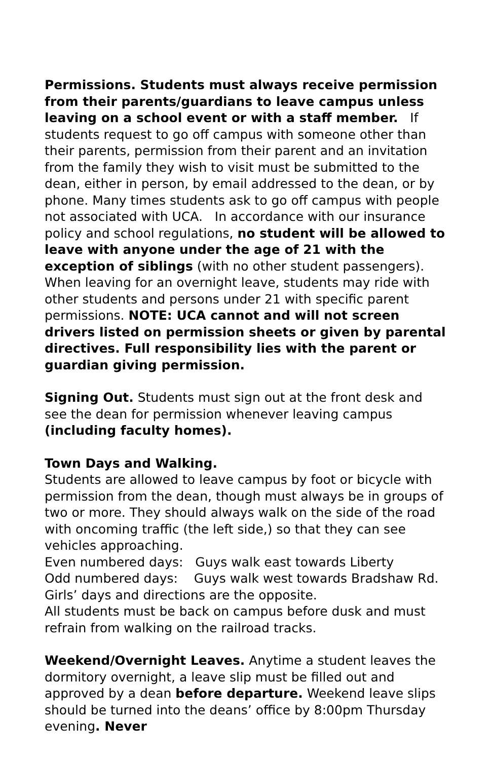Permissions. Students must always receive permission from their parents/guardians to leave campus unless leaving on a school event or with a staff member. If students request to go off campus with someone other than their parents, permission from their parent and an invitation from the family they wish to visit must be submitted to the dean, either in person, by email addressed to the dean, or by phone. Many times students ask to go off campus with people not associated with UCA. In accordance with our insurance policy and school regulations, no student will be allowed to leave with anyone under the age of 21 with the exception of siblings (with no other student passengers). When leaving for an overnight leave, students may ride with other students and persons under 21 with specific parent permissions. NOTE: UCA cannot and will not screen drivers listed on permission sheets or given by parental directives. Full responsibility lies with the parent or guardian giving permission.
Signing Out. Students must sign out at the front desk and see the dean for permission whenever leaving campus (including faculty homes).
Town Days and Walking.
Students are allowed to leave campus by foot or bicycle with permission from the dean, though must always be in groups of two or more. They should always walk on the side of the road with oncoming traffic (the left side,) so that they can see vehicles approaching.
Even numbered days: Guys walk east towards Liberty
Odd numbered days: Guys walk west towards Bradshaw Rd.
Girls’ days and directions are the opposite.
All students must be back on campus before dusk and must refrain from walking on the railroad tracks.
Weekend/Overnight Leaves. Anytime a student leaves the dormitory overnight, a leave slip must be filled out and approved by a dean before departure. Weekend leave slips should be turned into the deans’ office by 8:00pm Thursday evening. Never